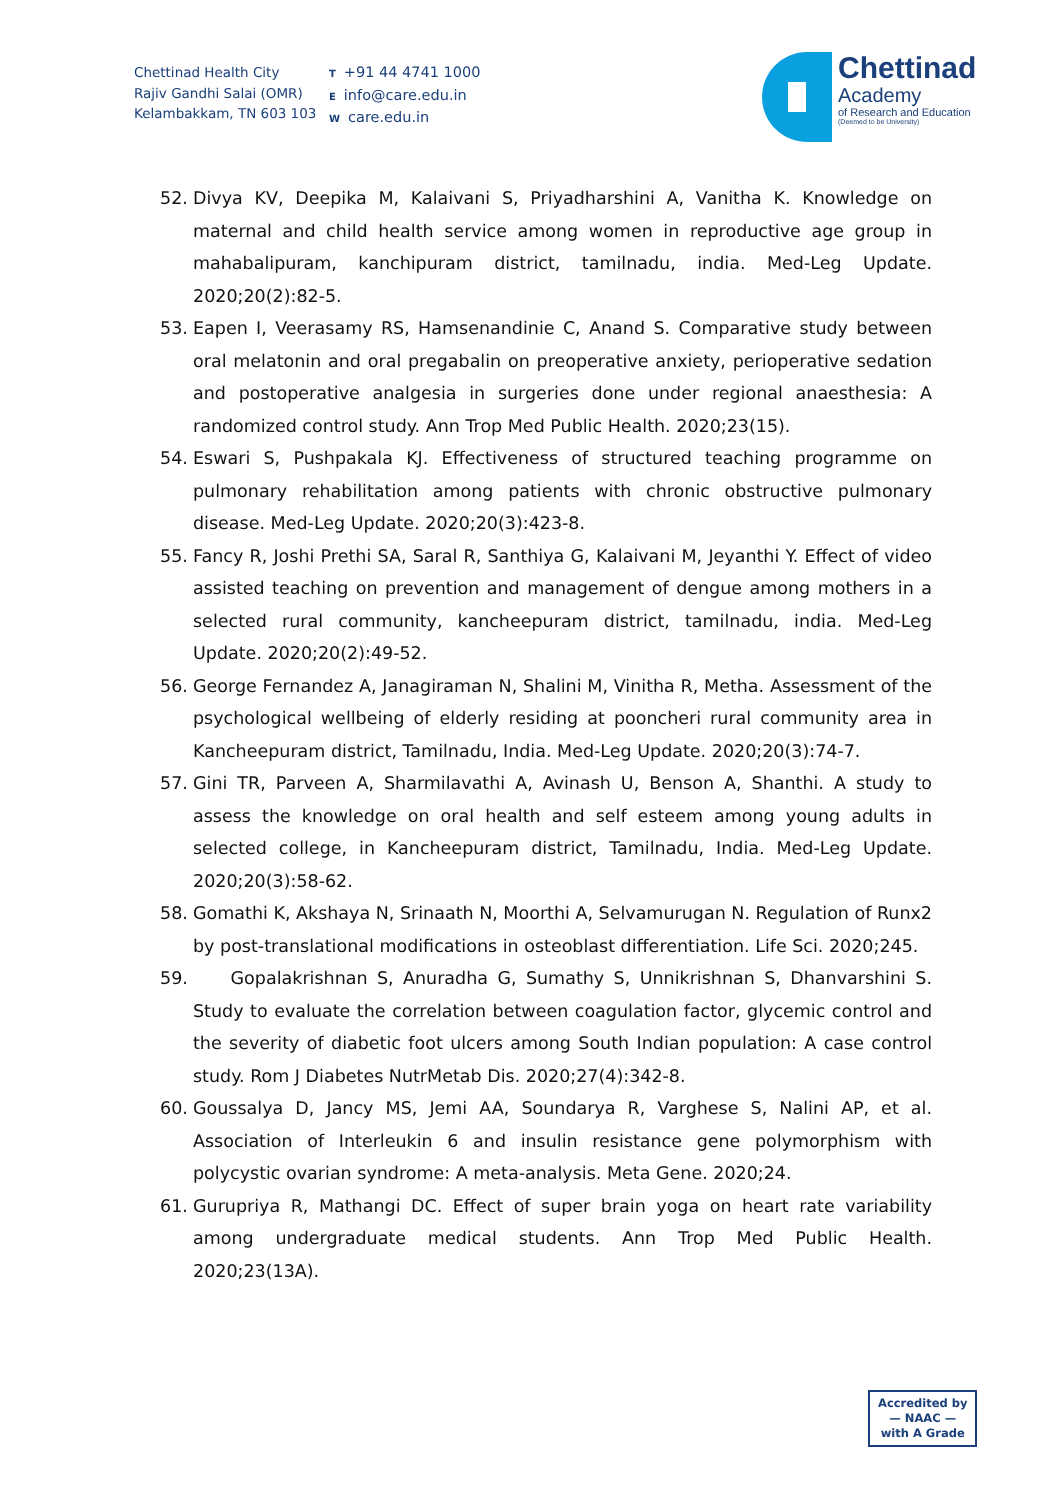Chettinad Health City
Rajiv Gandhi Salai (OMR)
Kelambakkam, TN 603 103
T +91 44 4741 1000
Einfo@care.edu.in
Wcare.edu.in
Chettinad
Academy
of Research and Education
(Deemed to be University)
52. Divya KV, Deepika M, Kalaivani S, Priyadharshini A, Vanitha K. Knowledge on maternal and child health service among women in reproductive age group in mahabalipuram, kanchipuram district, tamilnadu, india. Med-Leg Update. 2020;20(2):82-5.
53. Eapen I, Veerasamy RS, Hamsenandinie C, Anand S. Comparative study between oral melatonin and oral pregabalin on preoperative anxiety, perioperative sedation and postoperative analgesia in surgeries done under regional anaesthesia: A randomized control study. Ann Trop Med Public Health. 2020;23(15).
54. Eswari S, Pushpakala KJ. Effectiveness of structured teaching programme on pulmonary rehabilitation among patients with chronic obstructive pulmonary disease. Med-Leg Update. 2020;20(3):423-8.
55. Fancy R, Joshi Prethi SA, Saral R, Santhiya G, Kalaivani M, Jeyanthi Y. Effect of video assisted teaching on prevention and management of dengue among mothers in a selected rural community, kancheepuram district, tamilnadu, india. Med-Leg Update. 2020;20(2):49-52.
56. George Fernandez A, Janagiraman N, Shalini M, Vinitha R, Metha. Assessment of the psychological wellbeing of elderly residing at pooncheri rural community area in Kancheepuram district, Tamilnadu, India. Med-Leg Update. 2020;20(3):74-7.
57. Gini TR, Parveen A, Sharmilavathi A, Avinash U, Benson A, Shanthi. A study to assess the knowledge on oral health and self esteem among young adults in selected college, in Kancheepuram district, Tamilnadu, India. Med-Leg Update. 2020;20(3):58-62.
58. Gomathi K, Akshaya N, Srinaath N, Moorthi A, Selvamurugan N. Regulation of Runx2 by post-translational modifications in osteoblast differentiation. Life Sci. 2020;245.
59. Gopalakrishnan S, Anuradha G, Sumathy S, Unnikrishnan S, Dhanvarshini S. Study to evaluate the correlation between coagulation factor, glycemic control and the severity of diabetic foot ulcers among South Indian population: A case control study. Rom J Diabetes NutrMetab Dis. 2020;27(4):342-8.
60. Goussalya D, Jancy MS, Jemi AA, Soundarya R, Varghese S, Nalini AP, et al. Association of Interleukin 6 and insulin resistance gene polymorphism with polycystic ovarian syndrome: A meta-analysis. Meta Gene. 2020;24.
61. Gurupriya R, Mathangi DC. Effect of super brain yoga on heart rate variability among undergraduate medical students. Ann Trop Med Public Health. 2020;23(13A).
Accredited by
— NAAC —
with A Grade